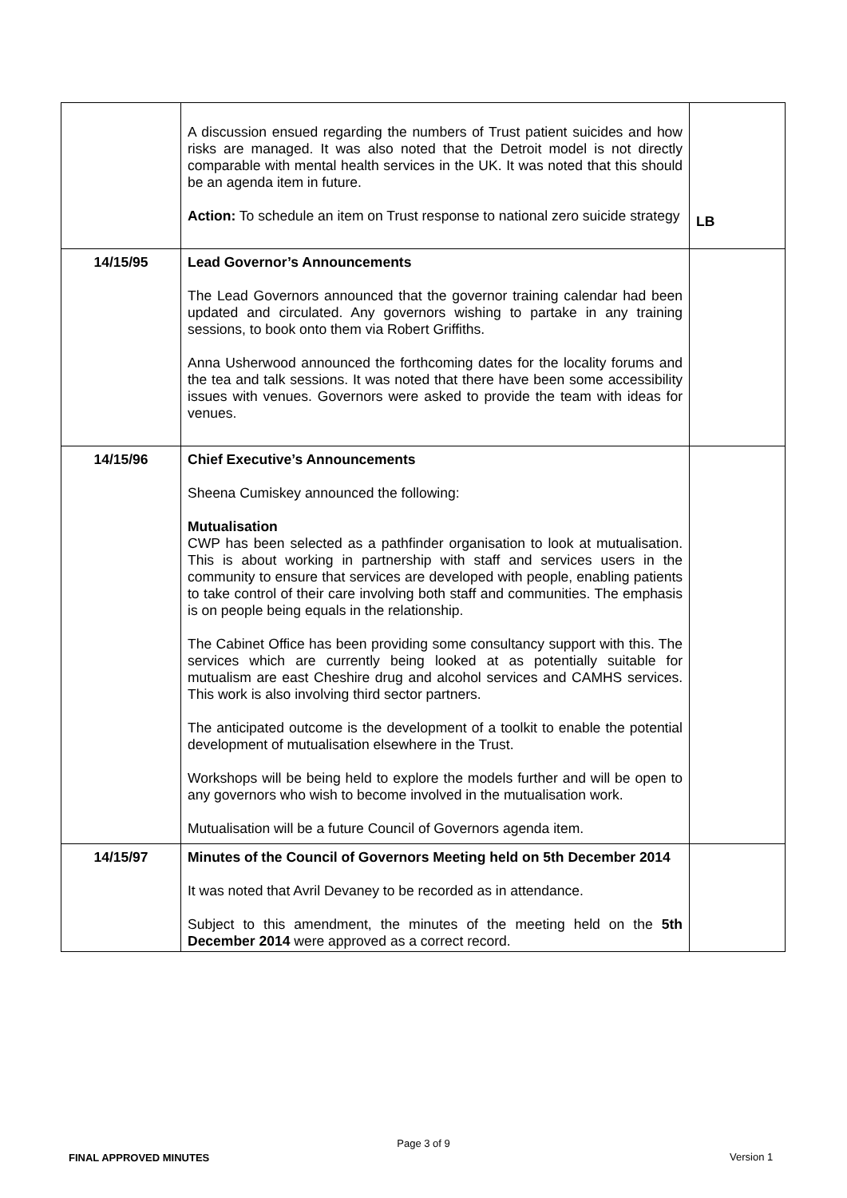| | A discussion ensued regarding the numbers of Trust patient suicides and how risks are managed. It was also noted that the Detroit model is not directly comparable with mental health services in the UK. It was noted that this should be an agenda item in future. Action: To schedule an item on Trust response to national zero suicide strategy | LB |
| 14/15/95 | Lead Governor’s Announcements The Lead Governors announced that the governor training calendar had been updated and circulated. Any governors wishing to partake in any training sessions, to book onto them via Robert Griffiths. Anna Usherwood announced the forthcoming dates for the locality forums and the tea and talk sessions. It was noted that there have been some accessibility issues with venues. Governors were asked to provide the team with ideas for venues. | |
| 14/15/96 | Chief Executive’s Announcements Sheena Cumiskey announced the following: Mutualisation CWP has been selected as a pathfinder organisation to look at mutualisation. This is about working in partnership with staff and services users in the community to ensure that services are developed with people, enabling patients to take control of their care involving both staff and communities. The emphasis is on people being equals in the relationship. The Cabinet Office has been providing some consultancy support with this. The services which are currently being looked at as potentially suitable for mutualism are east Cheshire drug and alcohol services and CAMHS services. This work is also involving third sector partners. The anticipated outcome is the development of a toolkit to enable the potential development of mutualisation elsewhere in the Trust. Workshops will be being held to explore the models further and will be open to any governors who wish to become involved in the mutualisation work. Mutualisation will be a future Council of Governors agenda item. | |
| 14/15/97 | Minutes of the Council of Governors Meeting held on 5th December 2014 It was noted that Avril Devaney to be recorded as in attendance. Subject to this amendment, the minutes of the meeting held on the 5th December 2014 were approved as a correct record. | |
Page 3 of 9
Version 1
FINAL APPROVED MINUTES